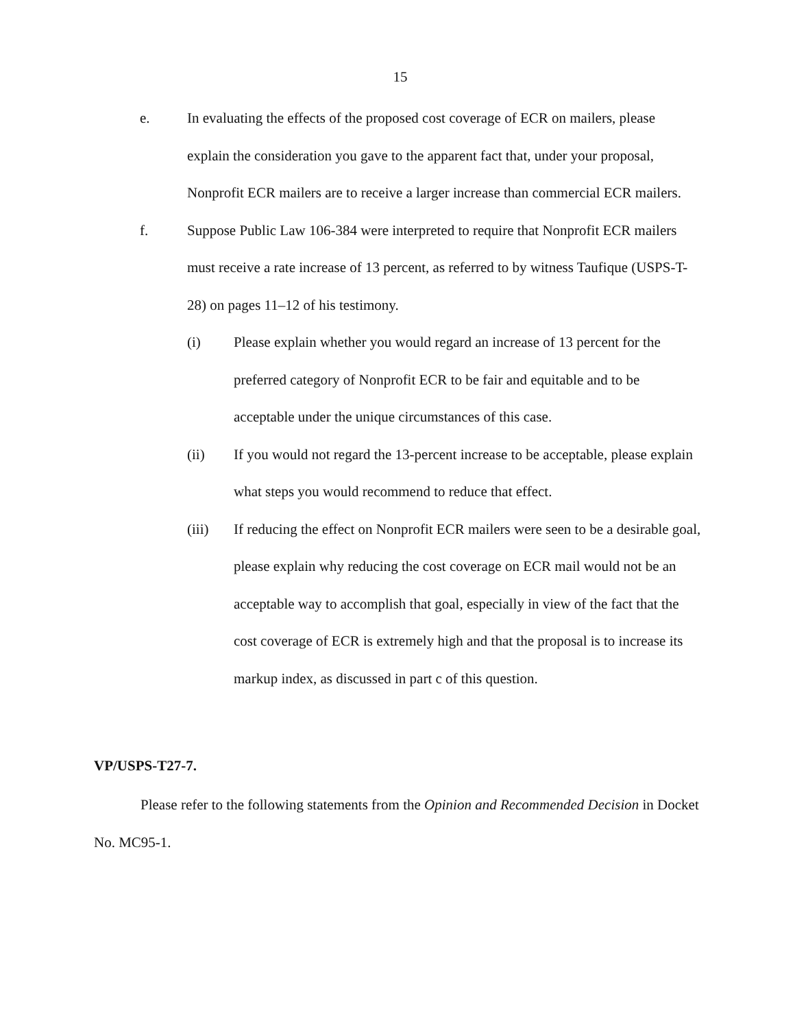15
e. In evaluating the effects of the proposed cost coverage of ECR on mailers, please explain the consideration you gave to the apparent fact that, under your proposal, Nonprofit ECR mailers are to receive a larger increase than commercial ECR mailers.
f. Suppose Public Law 106-384 were interpreted to require that Nonprofit ECR mailers must receive a rate increase of 13 percent, as referred to by witness Taufique (USPS-T-28) on pages 11–12 of his testimony.
(i) Please explain whether you would regard an increase of 13 percent for the preferred category of Nonprofit ECR to be fair and equitable and to be acceptable under the unique circumstances of this case.
(ii) If you would not regard the 13-percent increase to be acceptable, please explain what steps you would recommend to reduce that effect.
(iii) If reducing the effect on Nonprofit ECR mailers were seen to be a desirable goal, please explain why reducing the cost coverage on ECR mail would not be an acceptable way to accomplish that goal, especially in view of the fact that the cost coverage of ECR is extremely high and that the proposal is to increase its markup index, as discussed in part c of this question.
VP/USPS-T27-7.
Please refer to the following statements from the Opinion and Recommended Decision in Docket No. MC95-1.